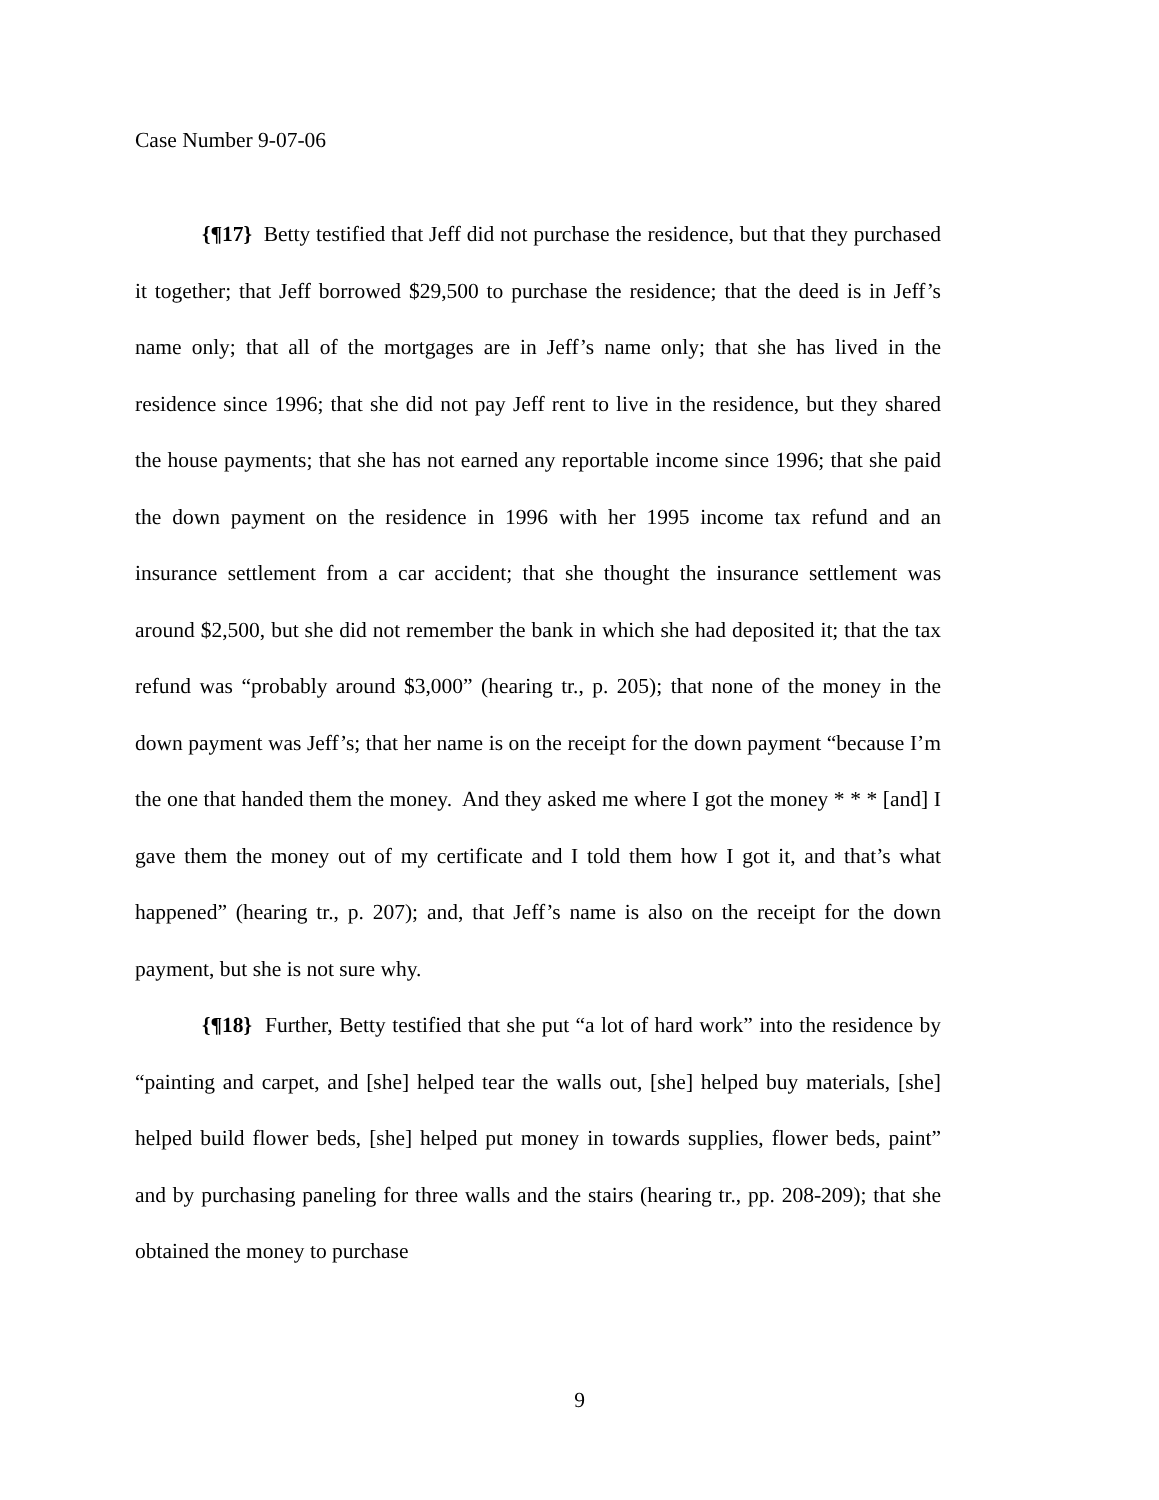Case Number 9-07-06
{¶17} Betty testified that Jeff did not purchase the residence, but that they purchased it together; that Jeff borrowed $29,500 to purchase the residence; that the deed is in Jeff’s name only; that all of the mortgages are in Jeff’s name only; that she has lived in the residence since 1996; that she did not pay Jeff rent to live in the residence, but they shared the house payments; that she has not earned any reportable income since 1996; that she paid the down payment on the residence in 1996 with her 1995 income tax refund and an insurance settlement from a car accident; that she thought the insurance settlement was around $2,500, but she did not remember the bank in which she had deposited it; that the tax refund was “probably around $3,000” (hearing tr., p. 205); that none of the money in the down payment was Jeff’s; that her name is on the receipt for the down payment “because I’m the one that handed them the money. And they asked me where I got the money * * * [and] I gave them the money out of my certificate and I told them how I got it, and that’s what happened” (hearing tr., p. 207); and, that Jeff’s name is also on the receipt for the down payment, but she is not sure why.
{¶18} Further, Betty testified that she put “a lot of hard work” into the residence by “painting and carpet, and [she] helped tear the walls out, [she] helped buy materials, [she] helped build flower beds, [she] helped put money in towards supplies, flower beds, paint” and by purchasing paneling for three walls and the stairs (hearing tr., pp. 208-209); that she obtained the money to purchase
9